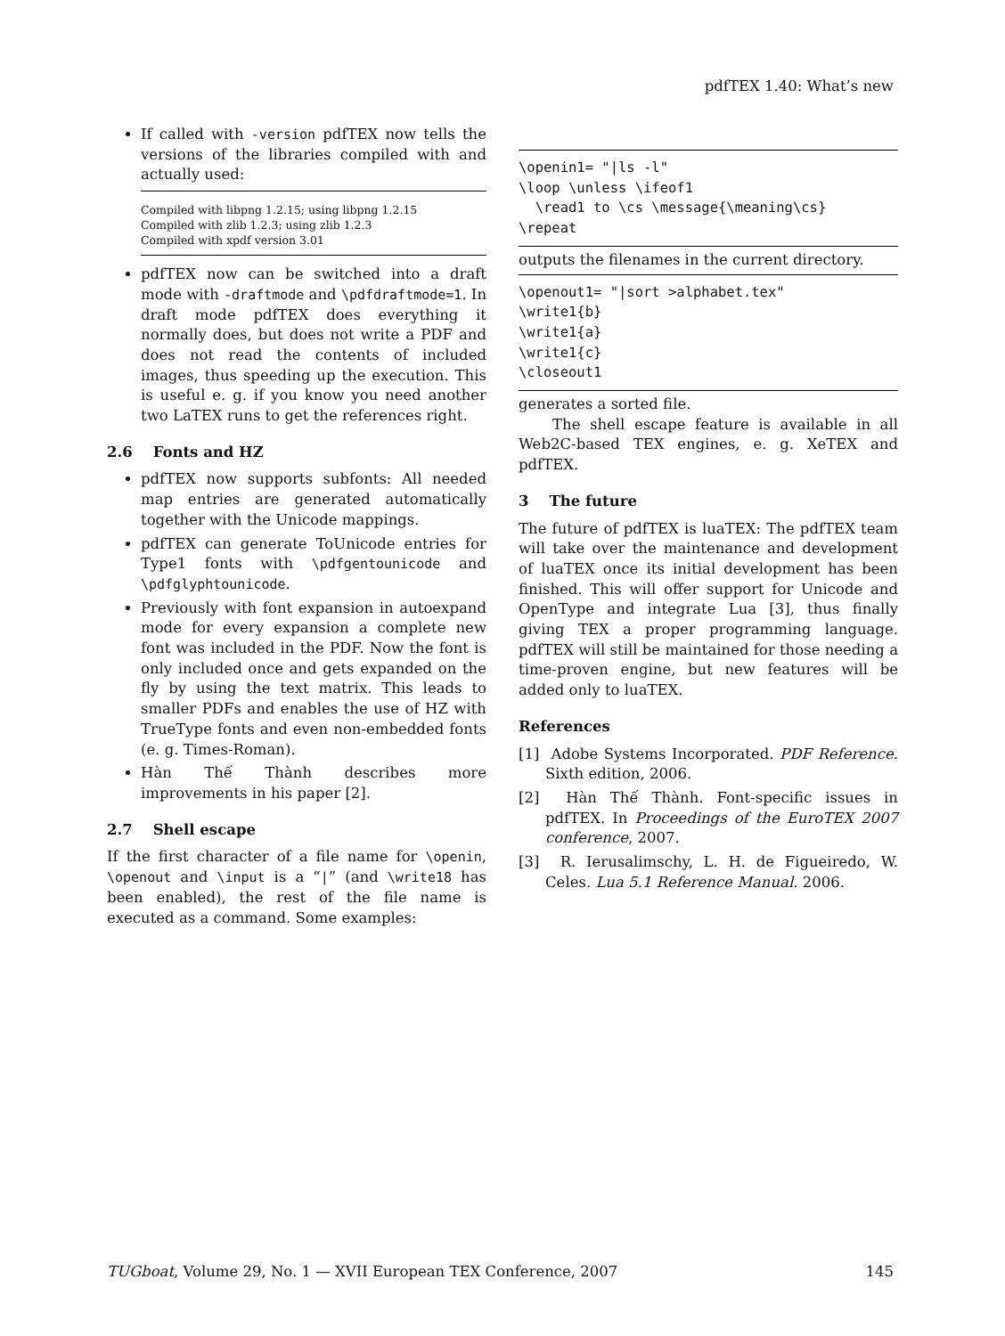pdfTEX 1.40: What’s new
If called with -version pdfTEX now tells the versions of the libraries compiled with and actually used:
Compiled with libpng 1.2.15; using libpng 1.2.15 Compiled with zlib 1.2.3; using zlib 1.2.3 Compiled with xpdf version 3.01
pdfTEX now can be switched into a draft mode with -draftmode and \pdfdraftmode=1. In draft mode pdfTEX does everything it normally does, but does not write a PDF and does not read the contents of included images, thus speeding up the execution. This is useful e. g. if you know you need another two LaTEX runs to get the references right.
2.6 Fonts and HZ
pdfTEX now supports subfonts: All needed map entries are generated automatically together with the Unicode mappings.
pdfTEX can generate ToUnicode entries for Type1 fonts with \pdfgentounicode and \pdfglyphtounicode.
Previously with font expansion in autoexpand mode for every expansion a complete new font was included in the PDF. Now the font is only included once and gets expanded on the fly by using the text matrix. This leads to smaller PDFs and enables the use of HZ with TrueType fonts and even non-embedded fonts (e. g. Times-Roman).
Hàn Thế Thành describes more improvements in his paper [2].
2.7 Shell escape
If the first character of a file name for \openin, \openout and \input is a “|” (and \write18 has been enabled), the rest of the file name is executed as a command. Some examples:
\openin1= "|ls -l" \loop \unless \ifeof1 \read1 to \cs \message{\meaning\cs} \repeat
outputs the filenames in the current directory.
\openout1= "|sort >alphabet.tex" \write1{b} \write1{a} \write1{c} \closeout1
generates a sorted file.
The shell escape feature is available in all Web2C-based TEX engines, e. g. XeTEX and pdfTEX.
3 The future
The future of pdfTEX is luaTEX: The pdfTEX team will take over the maintenance and development of luaTEX once its initial development has been finished. This will offer support for Unicode and OpenType and integrate Lua [3], thus finally giving TEX a proper programming language. pdfTEX will still be maintained for those needing a time-proven engine, but new features will be added only to luaTEX.
References
[1] Adobe Systems Incorporated. PDF Reference. Sixth edition, 2006.
[2] Hàn Thế Thành. Font-specific issues in pdfTEX. In Proceedings of the EuroTEX 2007 conference, 2007.
[3] R. Ierusalimschy, L. H. de Figueiredo, W. Celes. Lua 5.1 Reference Manual. 2006.
TUGboat, Volume 29, No. 1 — XVII European TEX Conference, 2007 145